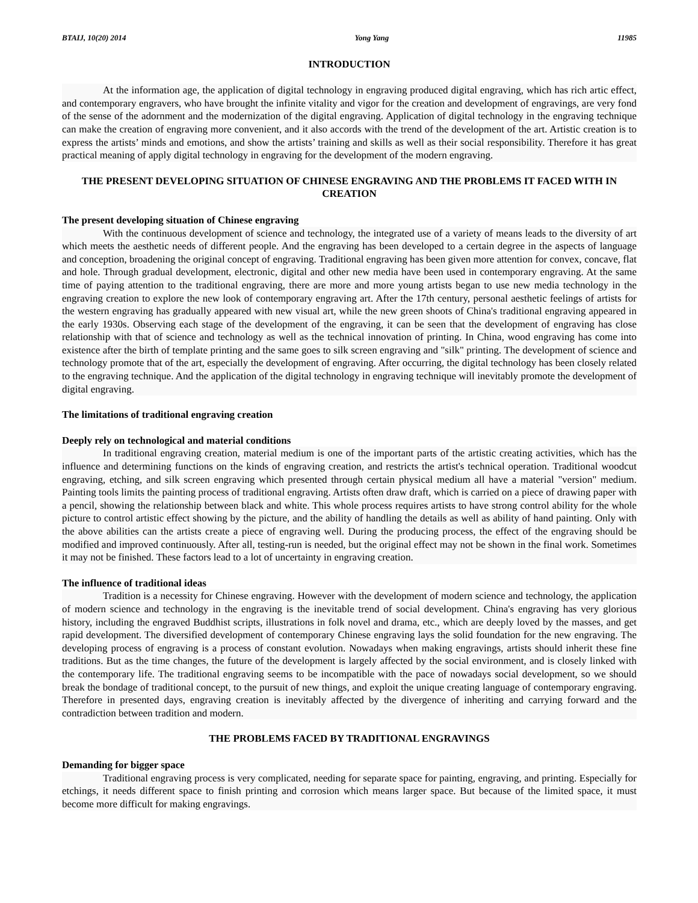BTAIJ, 10(20) 2014 Yong Yang 11985
INTRODUCTION
At the information age, the application of digital technology in engraving produced digital engraving, which has rich artic effect, and contemporary engravers, who have brought the infinite vitality and vigor for the creation and development of engravings, are very fond of the sense of the adornment and the modernization of the digital engraving. Application of digital technology in the engraving technique can make the creation of engraving more convenient, and it also accords with the trend of the development of the art. Artistic creation is to express the artists’ minds and emotions, and show the artists’ training and skills as well as their social responsibility. Therefore it has great practical meaning of apply digital technology in engraving for the development of the modern engraving.
THE PRESENT DEVELOPING SITUATION OF CHINESE ENGRAVING AND THE PROBLEMS IT FACED WITH IN CREATION
The present developing situation of Chinese engraving
With the continuous development of science and technology, the integrated use of a variety of means leads to the diversity of art which meets the aesthetic needs of different people. And the engraving has been developed to a certain degree in the aspects of language and conception, broadening the original concept of engraving. Traditional engraving has been given more attention for convex, concave, flat and hole. Through gradual development, electronic, digital and other new media have been used in contemporary engraving. At the same time of paying attention to the traditional engraving, there are more and more young artists began to use new media technology in the engraving creation to explore the new look of contemporary engraving art. After the 17th century, personal aesthetic feelings of artists for the western engraving has gradually appeared with new visual art, while the new green shoots of China's traditional engraving appeared in the early 1930s. Observing each stage of the development of the engraving, it can be seen that the development of engraving has close relationship with that of science and technology as well as the technical innovation of printing. In China, wood engraving has come into existence after the birth of template printing and the same goes to silk screen engraving and "silk" printing. The development of science and technology promote that of the art, especially the development of engraving. After occurring, the digital technology has been closely related to the engraving technique. And the application of the digital technology in engraving technique will inevitably promote the development of digital engraving.
The limitations of traditional engraving creation
Deeply rely on technological and material conditions
In traditional engraving creation, material medium is one of the important parts of the artistic creating activities, which has the influence and determining functions on the kinds of engraving creation, and restricts the artist's technical operation. Traditional woodcut engraving, etching, and silk screen engraving which presented through certain physical medium all have a material "version" medium. Painting tools limits the painting process of traditional engraving. Artists often draw draft, which is carried on a piece of drawing paper with a pencil, showing the relationship between black and white. This whole process requires artists to have strong control ability for the whole picture to control artistic effect showing by the picture, and the ability of handling the details as well as ability of hand painting. Only with the above abilities can the artists create a piece of engraving well. During the producing process, the effect of the engraving should be modified and improved continuously. After all, testing-run is needed, but the original effect may not be shown in the final work. Sometimes it may not be finished. These factors lead to a lot of uncertainty in engraving creation.
The influence of traditional ideas
Tradition is a necessity for Chinese engraving. However with the development of modern science and technology, the application of modern science and technology in the engraving is the inevitable trend of social development. China's engraving has very glorious history, including the engraved Buddhist scripts, illustrations in folk novel and drama, etc., which are deeply loved by the masses, and get rapid development. The diversified development of contemporary Chinese engraving lays the solid foundation for the new engraving. The developing process of engraving is a process of constant evolution. Nowadays when making engravings, artists should inherit these fine traditions. But as the time changes, the future of the development is largely affected by the social environment, and is closely linked with the contemporary life. The traditional engraving seems to be incompatible with the pace of nowadays social development, so we should break the bondage of traditional concept, to the pursuit of new things, and exploit the unique creating language of contemporary engraving. Therefore in presented days, engraving creation is inevitably affected by the divergence of inheriting and carrying forward and the contradiction between tradition and modern.
THE PROBLEMS FACED BY TRADITIONAL ENGRAVINGS
Demanding for bigger space
Traditional engraving process is very complicated, needing for separate space for painting, engraving, and printing. Especially for etchings, it needs different space to finish printing and corrosion which means larger space. But because of the limited space, it must become more difficult for making engravings.